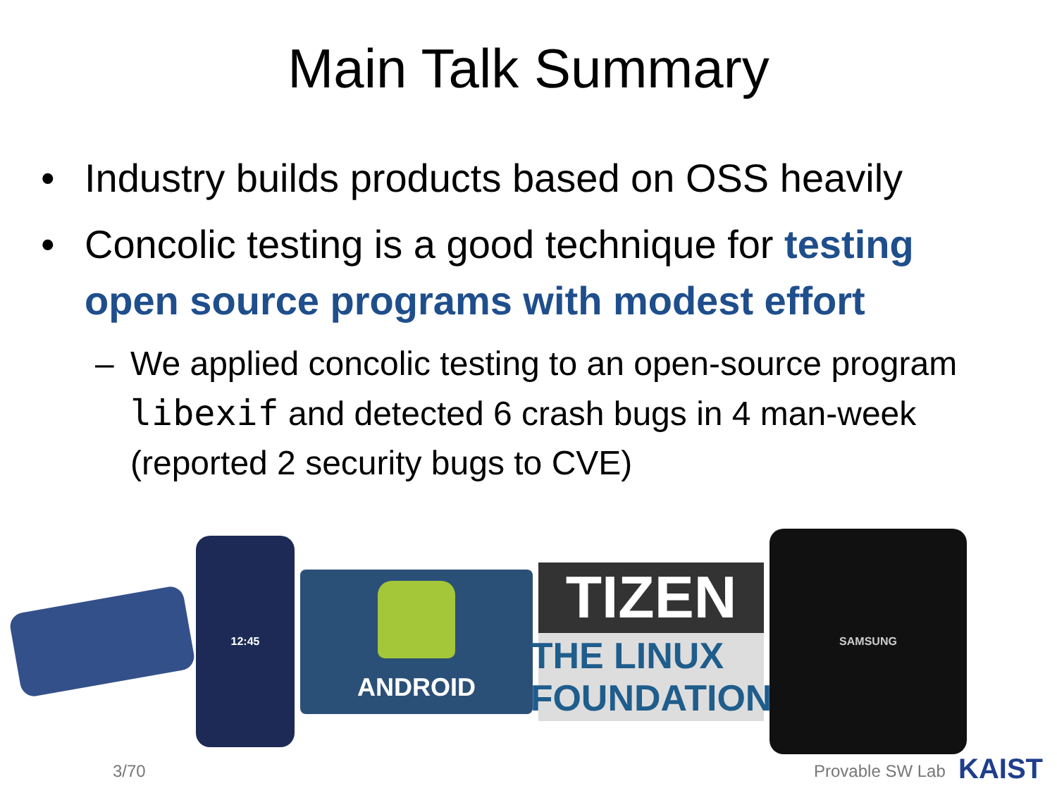Main Talk Summary
• Industry builds products based on OSS heavily
• Concolic testing is a good technique for testing open source programs with modest effort
– We applied concolic testing to an open-source program libexif and detected 6 crash bugs in 4 man-week (reported 2 security bugs to CVE)
12:45
ANDROID
TIZEN
THE LINUX FOUNDATION
SAMSUNG
3/70 Provable SW Lab KAIST